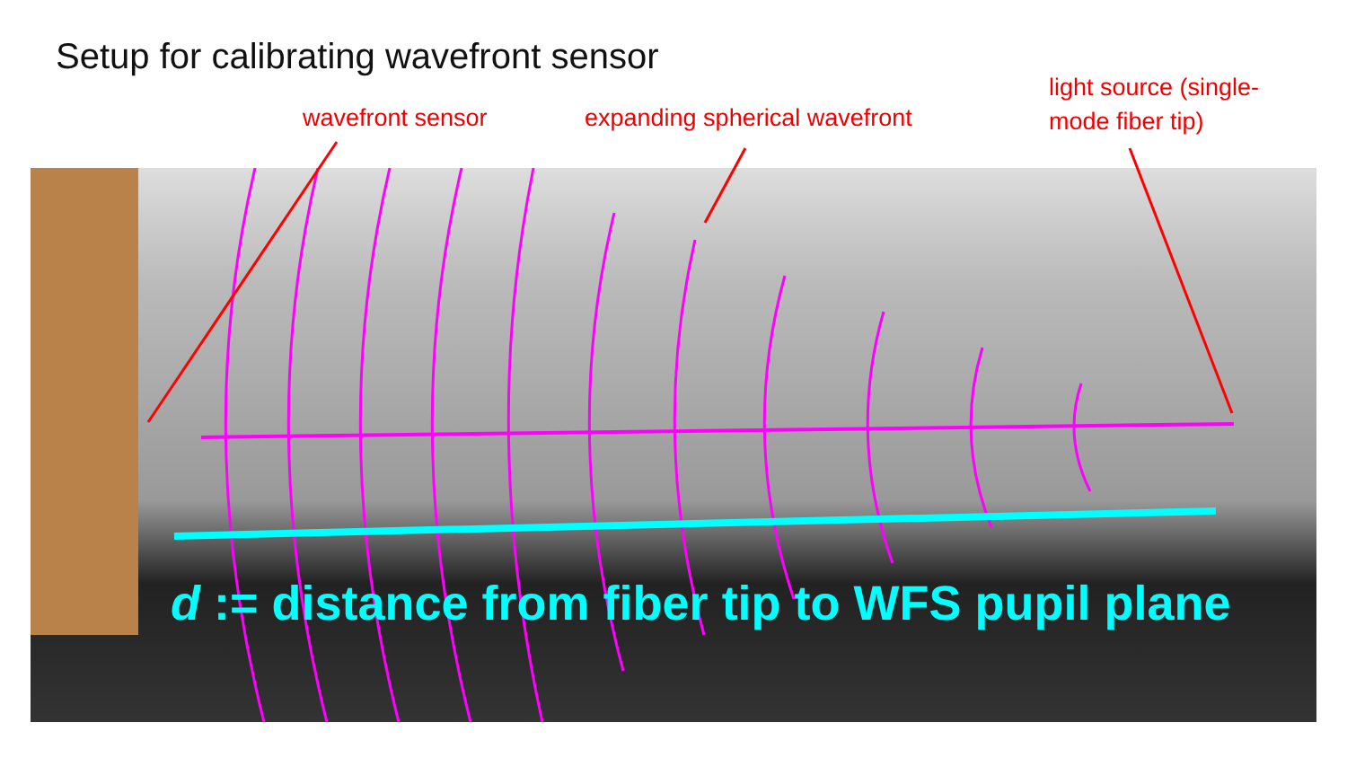Setup for calibrating wavefront sensor
wavefront sensor expanding spherical wavefront
light source (single-
mode fiber tip)
d := distance from fiber tip to WFS pupil plane